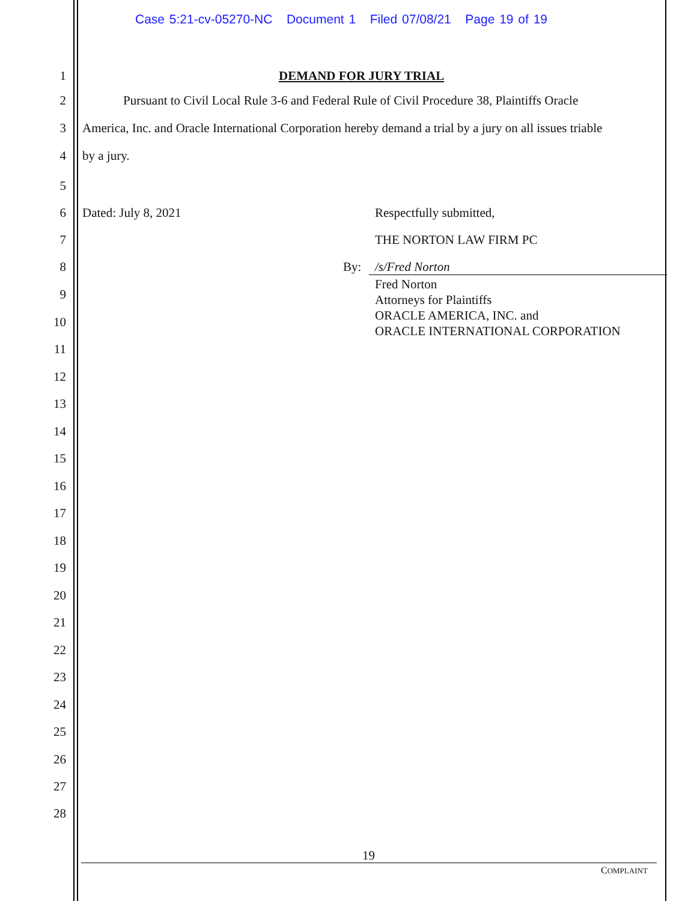Case 5:21-cv-05270-NC Document 1 Filed 07/08/21 Page 19 of 19
1 DEMAND FOR JURY TRIAL
2 Pursuant to Civil Local Rule 3-6 and Federal Rule of Civil Procedure 38, Plaintiffs Oracle
3 America, Inc. and Oracle International Corporation hereby demand a trial by a jury on all issues triable
4 by a jury.
5
6 Dated: July 8, 2021 Respectfully submitted,
7 THE NORTON LAW FIRM PC
8 By: /s/Fred Norton
Fred Norton
Attorneys for Plaintiffs
ORACLE AMERICA, INC. and
ORACLE INTERNATIONAL CORPORATION
9
10
11
12
13
14
15
16
17
18
19
20
21
22
23
24
25
26
27
28
19
COMPLAINT